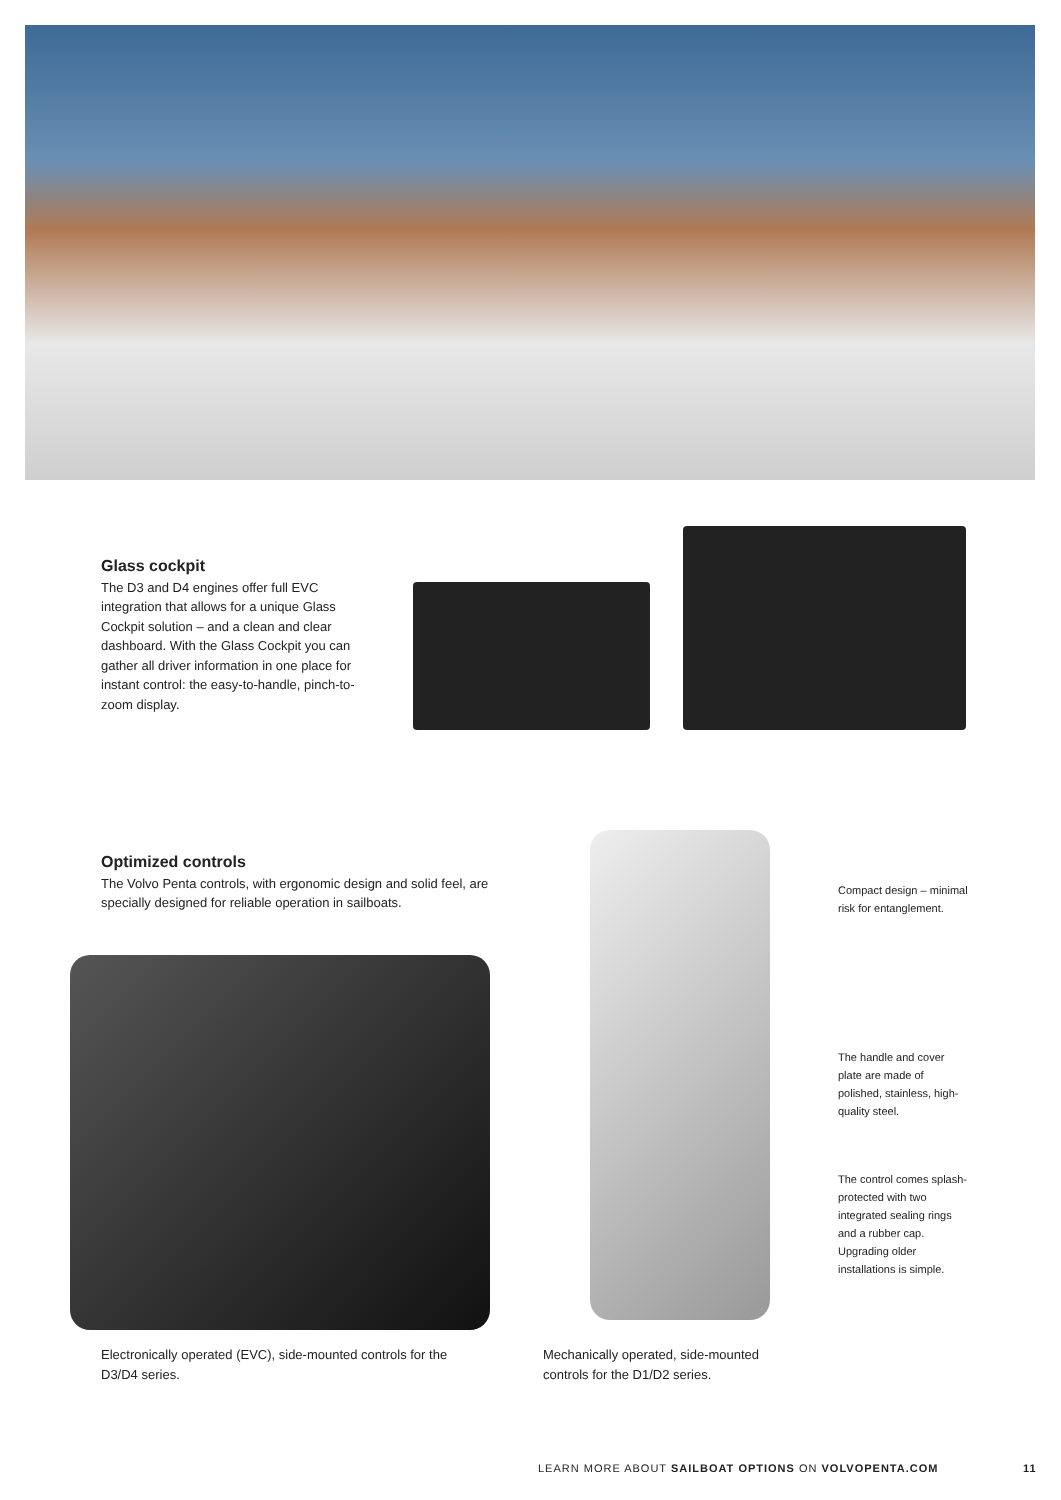Glass cockpit
The D3 and D4 engines offer full EVC integration that allows for a unique Glass Cockpit solution – and a clean and clear dashboard. With the Glass Cockpit you can gather all driver information in one place for instant control: the easy-to-handle, pinch-to-zoom display.
Optimized controls
The Volvo Penta controls, with ergonomic design and solid feel, are specially designed for reliable operation in sailboats.
Compact design – minimal risk for entanglement.
The handle and cover plate are made of polished, stainless, high-quality steel.
The control comes splash-protected with two integrated sealing rings and a rubber cap. Upgrading older installations is simple.
Electronically operated (EVC), side-mounted controls for the D3/D4 series.
Mechanically operated, side-mounted controls for the D1/D2 series.
LEARN MORE ABOUT SAILBOAT OPTIONS ON VOLVOPENTA.COM
11